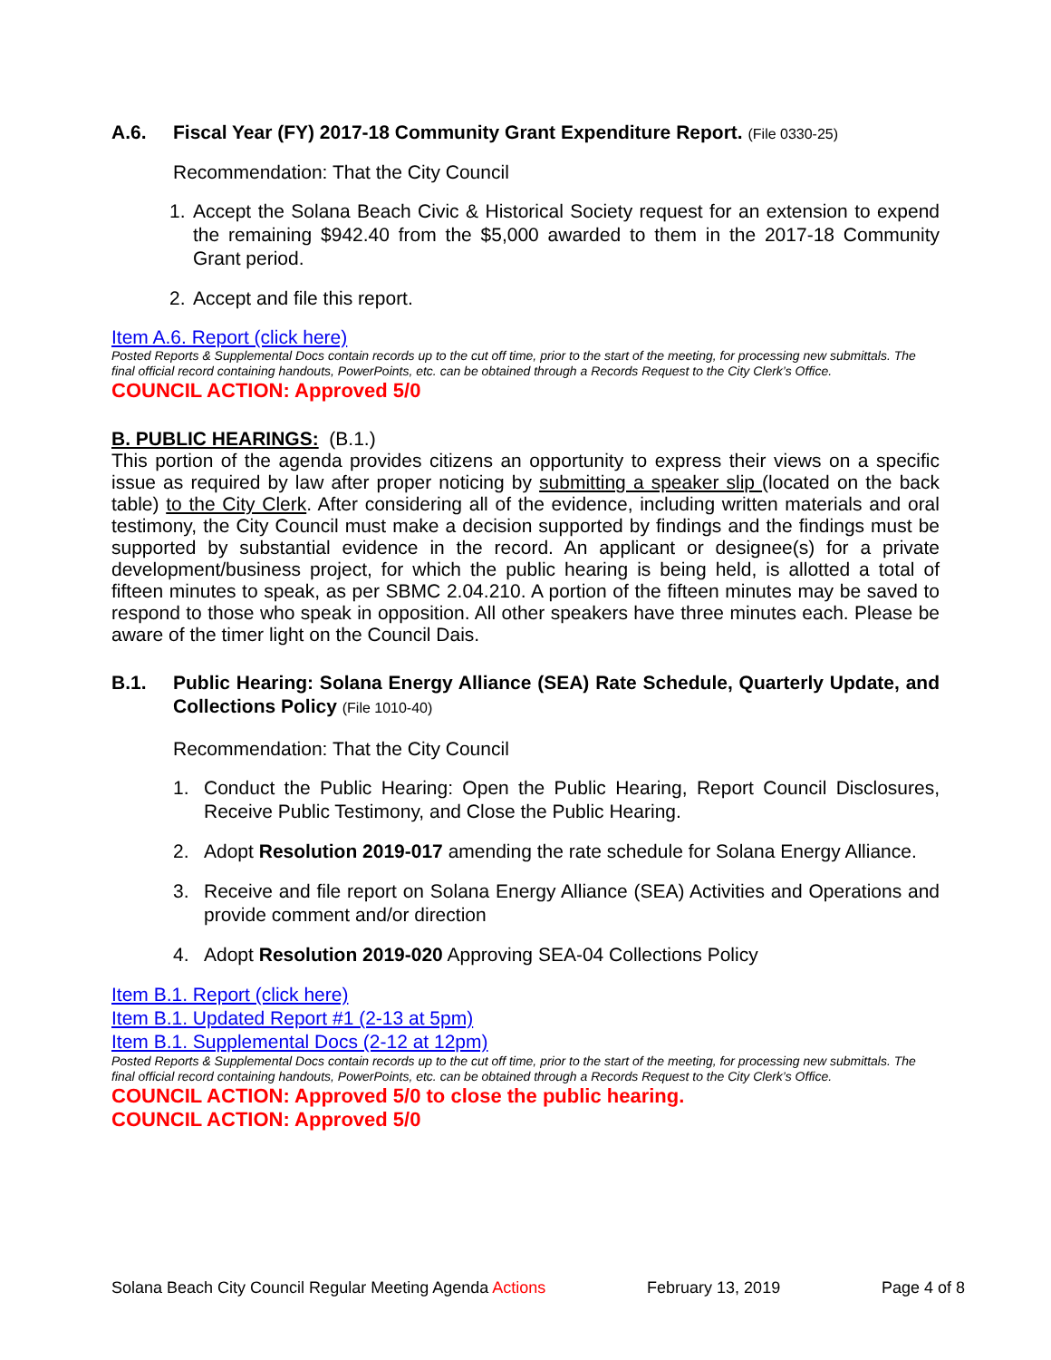A.6. Fiscal Year (FY) 2017-18 Community Grant Expenditure Report. (File 0330-25)
Recommendation: That the City Council
1. Accept the Solana Beach Civic & Historical Society request for an extension to expend the remaining $942.40 from the $5,000 awarded to them in the 2017-18 Community Grant period.
2. Accept and file this report.
Item A.6. Report (click here)
Posted Reports & Supplemental Docs contain records up to the cut off time, prior to the start of the meeting, for processing new submittals. The final official record containing handouts, PowerPoints, etc. can be obtained through a Records Request to the City Clerk’s Office.
COUNCIL ACTION: Approved 5/0
B. PUBLIC HEARINGS: (B.1.)
This portion of the agenda provides citizens an opportunity to express their views on a specific issue as required by law after proper noticing by submitting a speaker slip (located on the back table) to the City Clerk. After considering all of the evidence, including written materials and oral testimony, the City Council must make a decision supported by findings and the findings must be supported by substantial evidence in the record. An applicant or designee(s) for a private development/business project, for which the public hearing is being held, is allotted a total of fifteen minutes to speak, as per SBMC 2.04.210. A portion of the fifteen minutes may be saved to respond to those who speak in opposition. All other speakers have three minutes each. Please be aware of the timer light on the Council Dais.
B.1. Public Hearing: Solana Energy Alliance (SEA) Rate Schedule, Quarterly Update, and Collections Policy (File 1010-40)
Recommendation: That the City Council
1. Conduct the Public Hearing: Open the Public Hearing, Report Council Disclosures, Receive Public Testimony, and Close the Public Hearing.
2. Adopt Resolution 2019-017 amending the rate schedule for Solana Energy Alliance.
3. Receive and file report on Solana Energy Alliance (SEA) Activities and Operations and provide comment and/or direction
4. Adopt Resolution 2019-020 Approving SEA-04 Collections Policy
Item B.1. Report (click here)
Item B.1. Updated Report #1 (2-13 at 5pm)
Item B.1. Supplemental Docs (2-12 at 12pm)
Posted Reports & Supplemental Docs contain records up to the cut off time, prior to the start of the meeting, for processing new submittals. The final official record containing handouts, PowerPoints, etc. can be obtained through a Records Request to the City Clerk’s Office.
COUNCIL ACTION: Approved 5/0 to close the public hearing.
COUNCIL ACTION: Approved 5/0
Solana Beach City Council Regular Meeting Agenda Actions February 13, 2019 Page 4 of 8